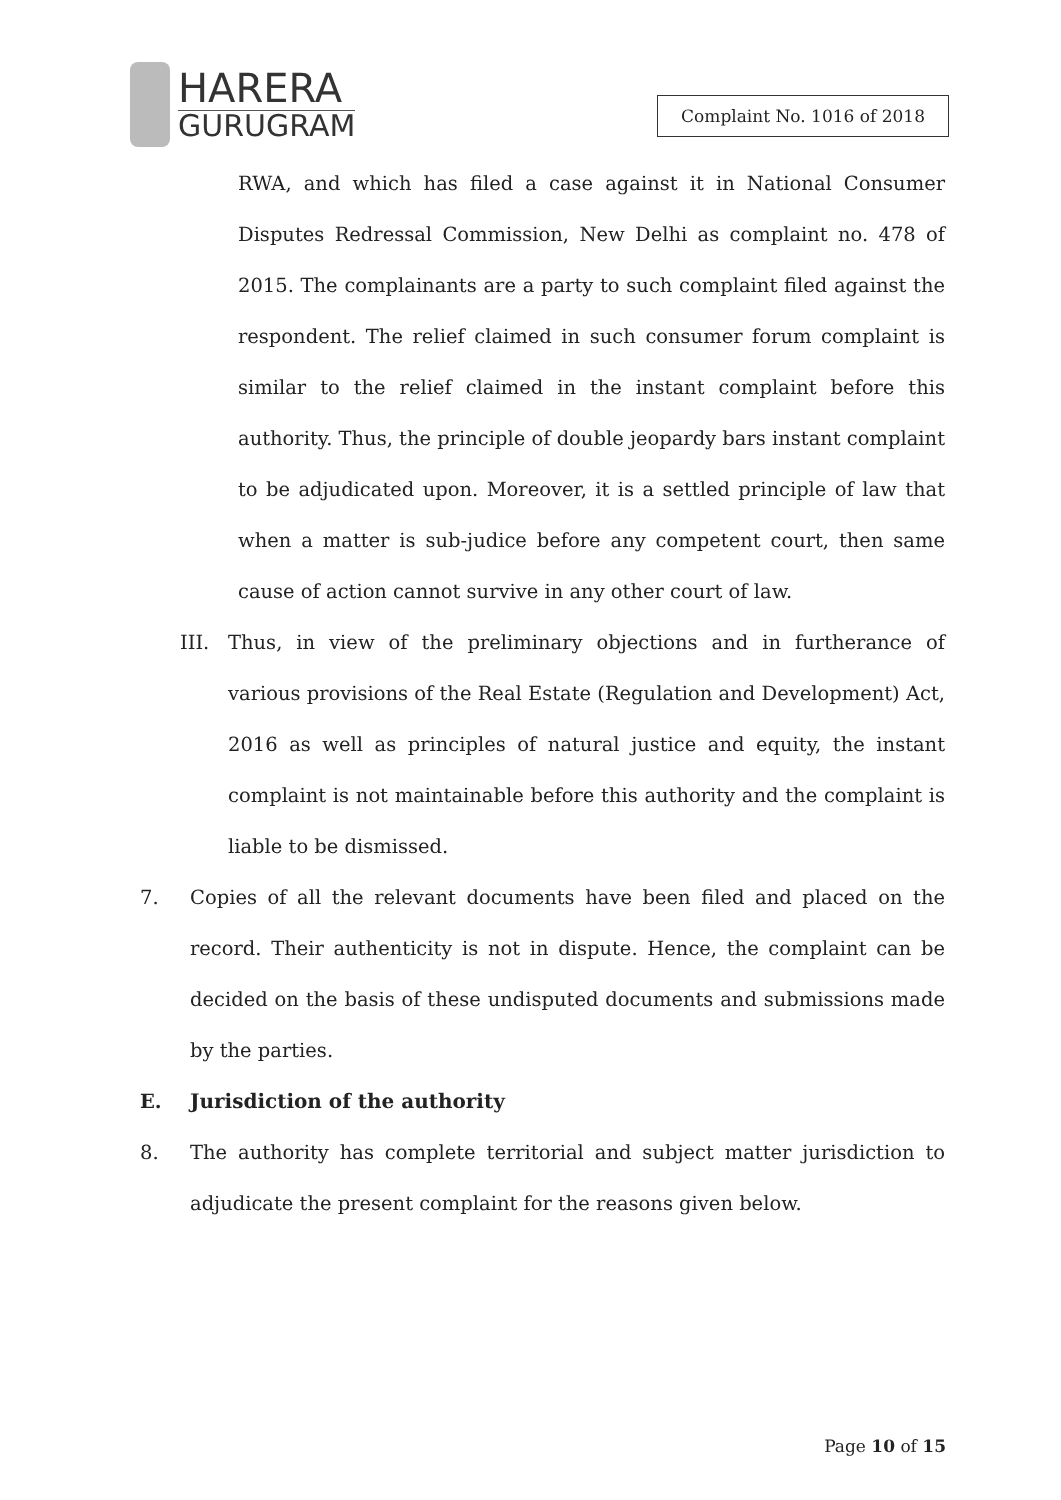HARERA
GURUGRAM
Complaint No. 1016 of 2018
RWA, and which has filed a case against it in National Consumer Disputes Redressal Commission, New Delhi as complaint no. 478 of 2015. The complainants are a party to such complaint filed against the respondent. The relief claimed in such consumer forum complaint is similar to the relief claimed in the instant complaint before this authority. Thus, the principle of double jeopardy bars instant complaint to be adjudicated upon. Moreover, it is a settled principle of law that when a matter is sub-judice before any competent court, then same cause of action cannot survive in any other court of law.
III. Thus, in view of the preliminary objections and in furtherance of various provisions of the Real Estate (Regulation and Development) Act, 2016 as well as principles of natural justice and equity, the instant complaint is not maintainable before this authority and the complaint is liable to be dismissed.
7. Copies of all the relevant documents have been filed and placed on the record. Their authenticity is not in dispute. Hence, the complaint can be decided on the basis of these undisputed documents and submissions made by the parties.
E. Jurisdiction of the authority
8. The authority has complete territorial and subject matter jurisdiction to adjudicate the present complaint for the reasons given below.
Page 10 of 15